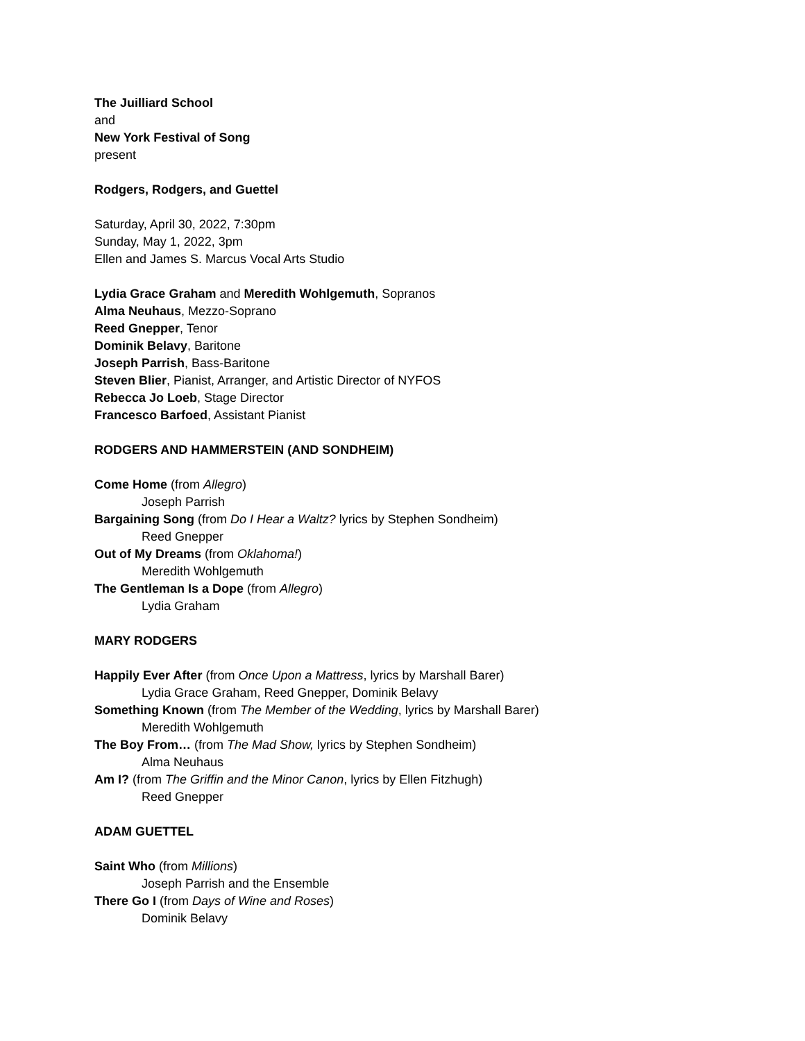The Juilliard School
and
New York Festival of Song
present
Rodgers, Rodgers, and Guettel
Saturday, April 30, 2022, 7:30pm
Sunday, May 1, 2022, 3pm
Ellen and James S. Marcus Vocal Arts Studio
Lydia Grace Graham and Meredith Wohlgemuth, Sopranos
Alma Neuhaus, Mezzo-Soprano
Reed Gnepper, Tenor
Dominik Belavy, Baritone
Joseph Parrish, Bass-Baritone
Steven Blier, Pianist, Arranger, and Artistic Director of NYFOS
Rebecca Jo Loeb, Stage Director
Francesco Barfoed, Assistant Pianist
RODGERS AND HAMMERSTEIN (AND SONDHEIM)
Come Home (from Allegro)
Joseph Parrish
Bargaining Song (from Do I Hear a Waltz? lyrics by Stephen Sondheim)
Reed Gnepper
Out of My Dreams (from Oklahoma!)
Meredith Wohlgemuth
The Gentleman Is a Dope (from Allegro)
Lydia Graham
MARY RODGERS
Happily Ever After (from Once Upon a Mattress, lyrics by Marshall Barer)
Lydia Grace Graham, Reed Gnepper, Dominik Belavy
Something Known (from The Member of the Wedding, lyrics by Marshall Barer)
Meredith Wohlgemuth
The Boy From… (from The Mad Show, lyrics by Stephen Sondheim)
Alma Neuhaus
Am I? (from The Griffin and the Minor Canon, lyrics by Ellen Fitzhugh)
Reed Gnepper
ADAM GUETTEL
Saint Who (from Millions)
Joseph Parrish and the Ensemble
There Go I (from Days of Wine and Roses)
Dominik Belavy